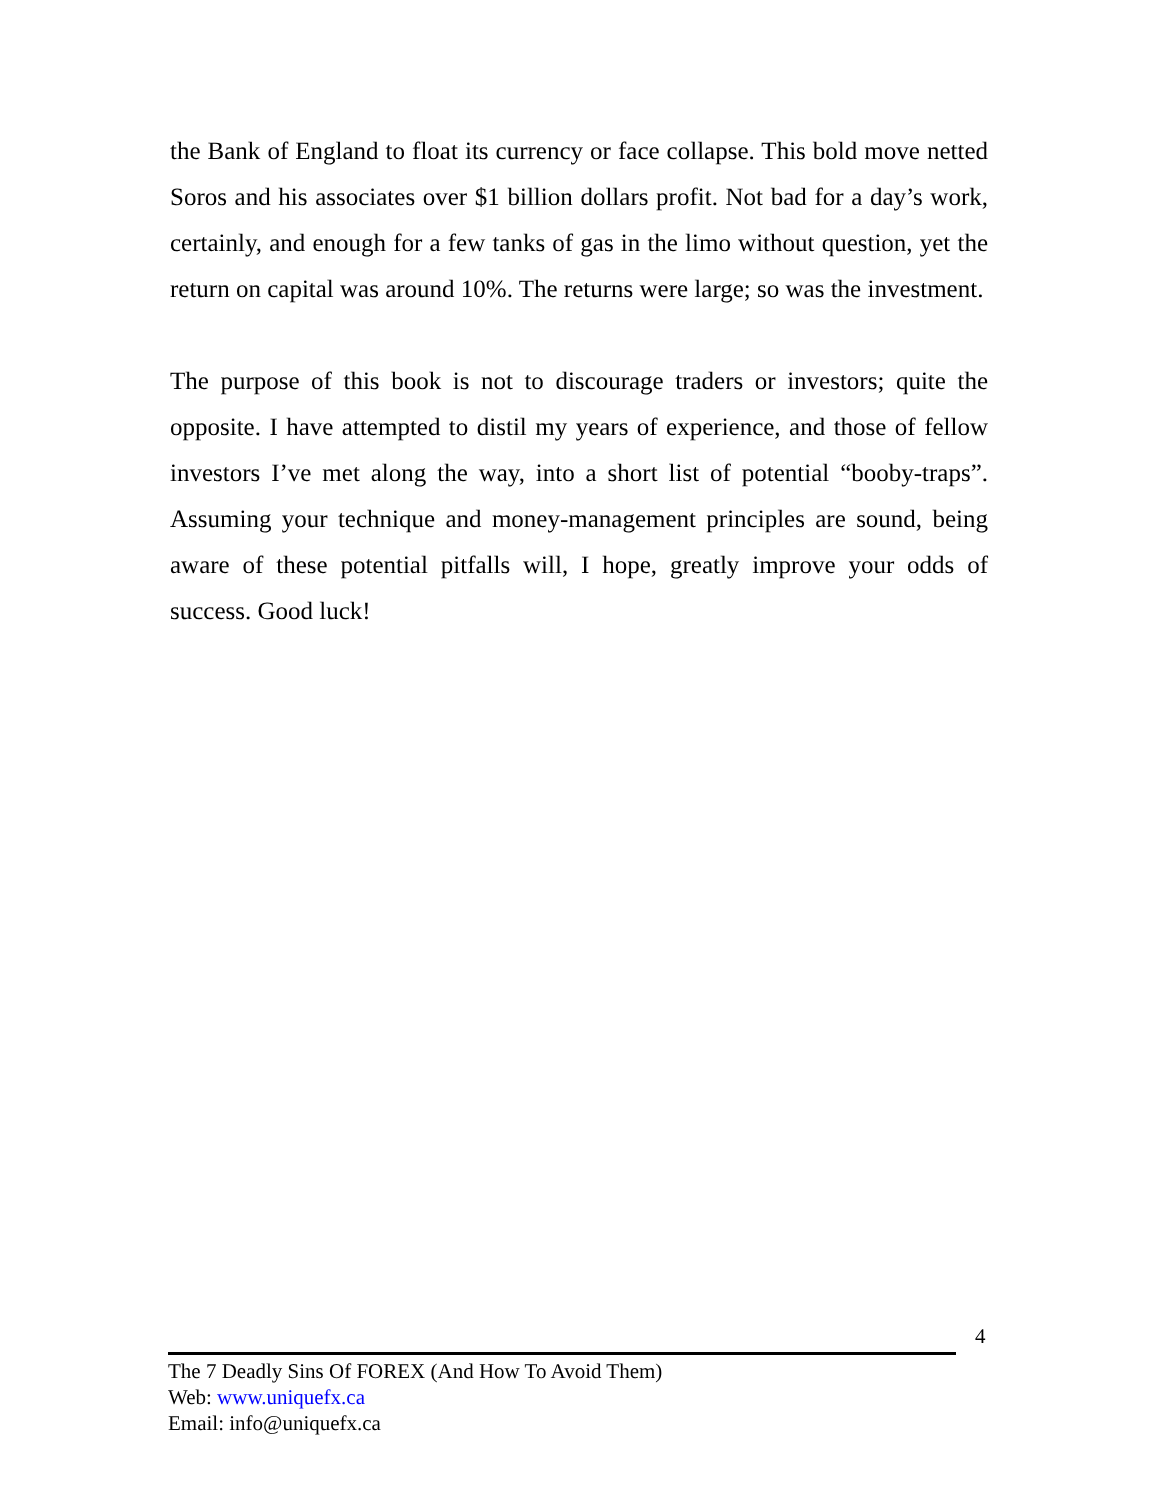the Bank of England to float its currency or face collapse. This bold move netted Soros and his associates over $1 billion dollars profit. Not bad for a day’s work, certainly, and enough for a few tanks of gas in the limo without question, yet the return on capital was around 10%. The returns were large; so was the investment.
The purpose of this book is not to discourage traders or investors; quite the opposite. I have attempted to distil my years of experience, and those of fellow investors I’ve met along the way, into a short list of potential “booby-traps”. Assuming your technique and money-management principles are sound, being aware of these potential pitfalls will, I hope, greatly improve your odds of success. Good luck!
4
The 7 Deadly Sins Of FOREX (And How To Avoid Them)
Web: www.uniquefx.ca
Email: info@uniquefx.ca